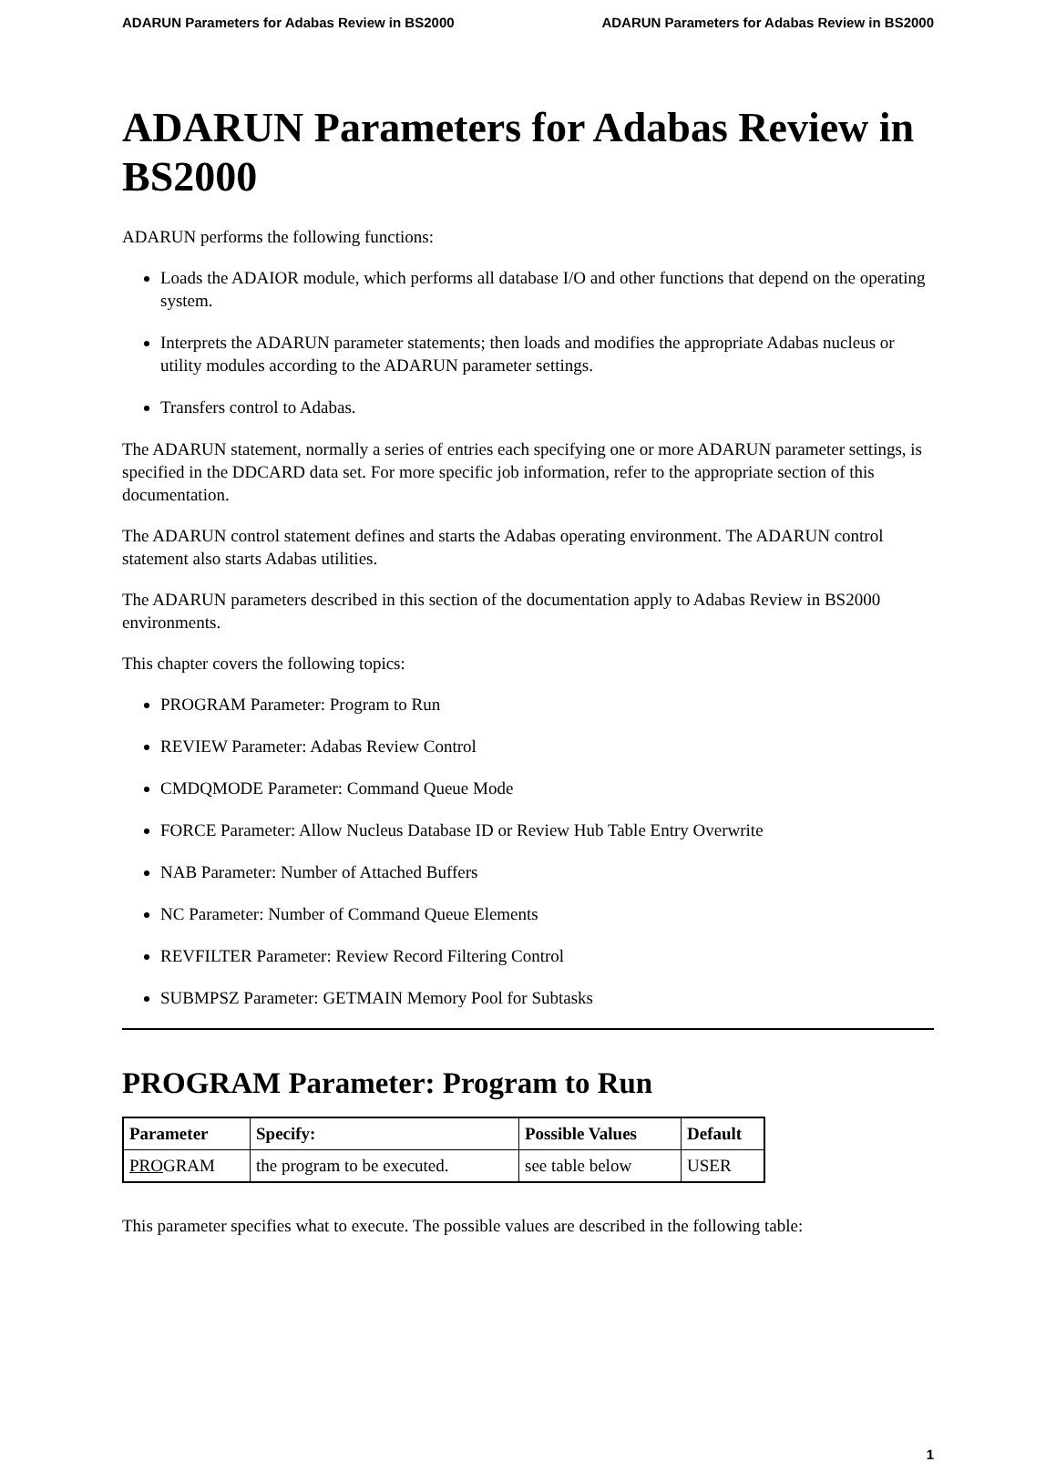ADARUN Parameters for Adabas Review in BS2000 ADARUN Parameters for Adabas Review in BS2000
ADARUN Parameters for Adabas Review in BS2000
ADARUN performs the following functions:
Loads the ADAIOR module, which performs all database I/O and other functions that depend on the operating system.
Interprets the ADARUN parameter statements; then loads and modifies the appropriate Adabas nucleus or utility modules according to the ADARUN parameter settings.
Transfers control to Adabas.
The ADARUN statement, normally a series of entries each specifying one or more ADARUN parameter settings, is specified in the DDCARD data set. For more specific job information, refer to the appropriate section of this documentation.
The ADARUN control statement defines and starts the Adabas operating environment. The ADARUN control statement also starts Adabas utilities.
The ADARUN parameters described in this section of the documentation apply to Adabas Review in BS2000 environments.
This chapter covers the following topics:
PROGRAM Parameter: Program to Run
REVIEW Parameter: Adabas Review Control
CMDQMODE Parameter: Command Queue Mode
FORCE Parameter: Allow Nucleus Database ID or Review Hub Table Entry Overwrite
NAB Parameter: Number of Attached Buffers
NC Parameter: Number of Command Queue Elements
REVFILTER Parameter: Review Record Filtering Control
SUBMPSZ Parameter: GETMAIN Memory Pool for Subtasks
PROGRAM Parameter: Program to Run
| Parameter | Specify: | Possible Values | Default |
| --- | --- | --- | --- |
| PRO GRAM | the program to be executed. | see table below | USER |
This parameter specifies what to execute. The possible values are described in the following table:
1